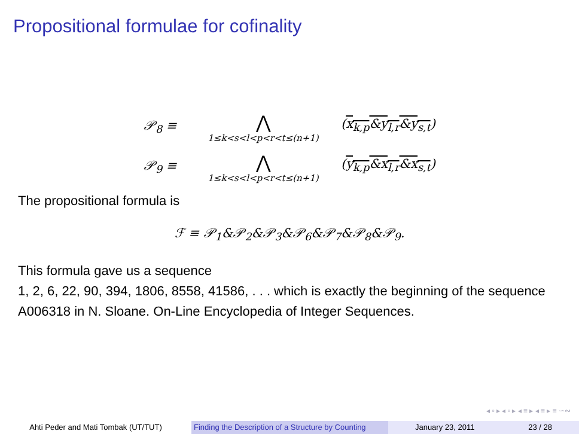Propositional formulae for cofinality
𝒫<sub>8</sub> ≡
⋀
1≤k<s<l<p<r<t≤(n+1)
(x<sub>k,p</sub>&y<sub>l,r</sub>&y<sub>s,t</sub>)
𝒫<sub>9</sub> ≡
⋀
1≤k<s<l<p<r<t≤(n+1)
(y<sub>k,p</sub>&x<sub>l,r</sub>&x<sub>s,t</sub>)
The propositional formula is
ℱ ≡ 𝒫<sub>1</sub>&𝒫<sub>2</sub>&𝒫<sub>3</sub>&𝒫<sub>6</sub>&𝒫<sub>7</sub>&𝒫<sub>8</sub>&𝒫<sub>9</sub>.
This formula gave us a sequence
1, 2, 6, 22, 90, 394, 1806, 8558, 41586, . . . which is exactly the beginning of the sequence A006318 in N. Sloane. On-Line Encyclopedia of Integer Sequences.
◂ ▫ ▸ ◂ ▫ ▸ ◂ ≡ ▸ ◂ ≡ ▸ ≡ ∽∾
Ahti Peder and Mati Tombak (UT/TUT) Finding the Description of a Structure by Counting
January 23, 2011 23 / 28